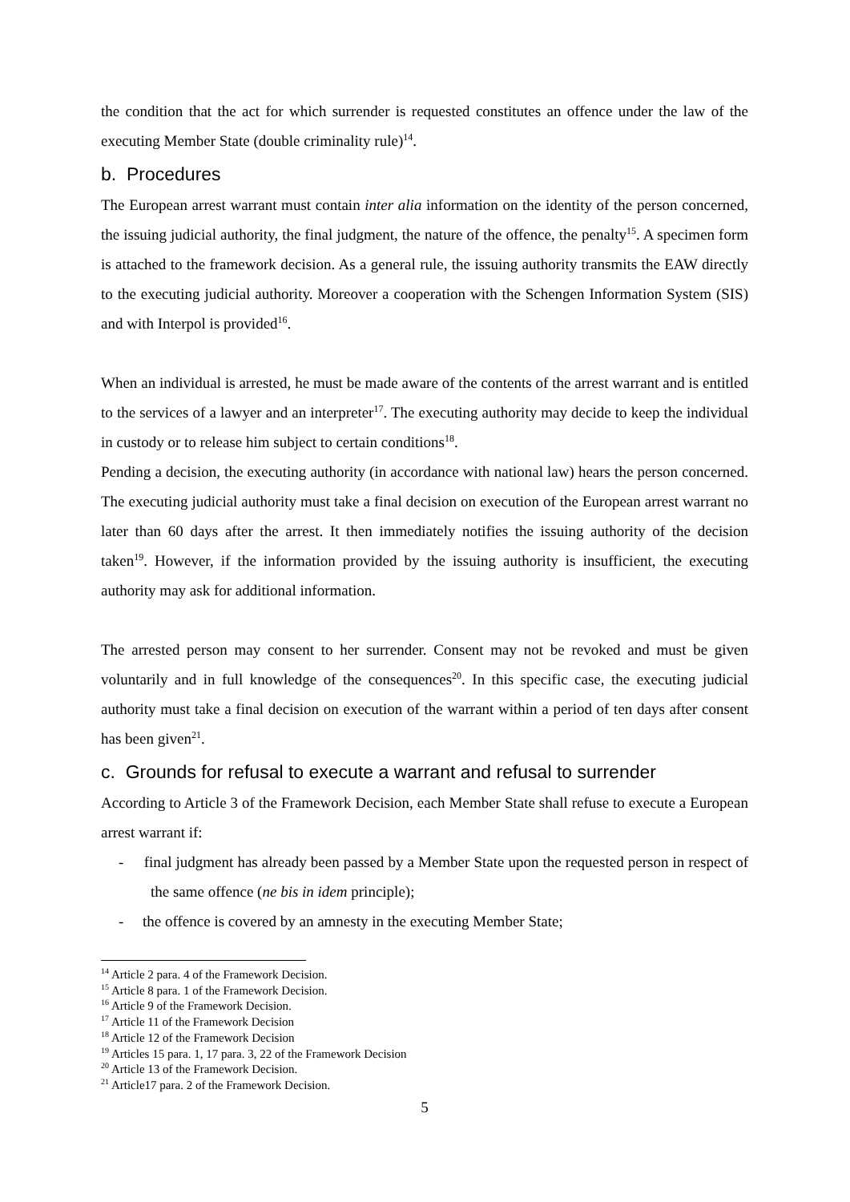the condition that the act for which surrender is requested constitutes an offence under the law of the executing Member State (double criminality rule)<sup>14</sup>.
b. Procedures
The European arrest warrant must contain inter alia information on the identity of the person concerned, the issuing judicial authority, the final judgment, the nature of the offence, the penalty<sup>15</sup>. A specimen form is attached to the framework decision. As a general rule, the issuing authority transmits the EAW directly to the executing judicial authority. Moreover a cooperation with the Schengen Information System (SIS) and with Interpol is provided<sup>16</sup>.
When an individual is arrested, he must be made aware of the contents of the arrest warrant and is entitled to the services of a lawyer and an interpreter<sup>17</sup>. The executing authority may decide to keep the individual in custody or to release him subject to certain conditions<sup>18</sup>.
Pending a decision, the executing authority (in accordance with national law) hears the person concerned. The executing judicial authority must take a final decision on execution of the European arrest warrant no later than 60 days after the arrest. It then immediately notifies the issuing authority of the decision taken<sup>19</sup>. However, if the information provided by the issuing authority is insufficient, the executing authority may ask for additional information.
The arrested person may consent to her surrender. Consent may not be revoked and must be given voluntarily and in full knowledge of the consequences<sup>20</sup>. In this specific case, the executing judicial authority must take a final decision on execution of the warrant within a period of ten days after consent has been given<sup>21</sup>.
c. Grounds for refusal to execute a warrant and refusal to surrender
According to Article 3 of the Framework Decision, each Member State shall refuse to execute a European arrest warrant if:
- final judgment has already been passed by a Member State upon the requested person in respect of the same offence (ne bis in idem principle);
- the offence is covered by an amnesty in the executing Member State;
<sup>14</sup> Article 2 para. 4 of the Framework Decision.
<sup>15</sup> Article 8 para. 1 of the Framework Decision.
<sup>16</sup> Article 9 of the Framework Decision.
<sup>17</sup> Article 11 of the Framework Decision
<sup>18</sup> Article 12 of the Framework Decision
<sup>19</sup> Articles 15 para. 1, 17 para. 3, 22 of the Framework Decision
<sup>20</sup> Article 13 of the Framework Decision.
<sup>21</sup> Article17 para. 2 of the Framework Decision.
5